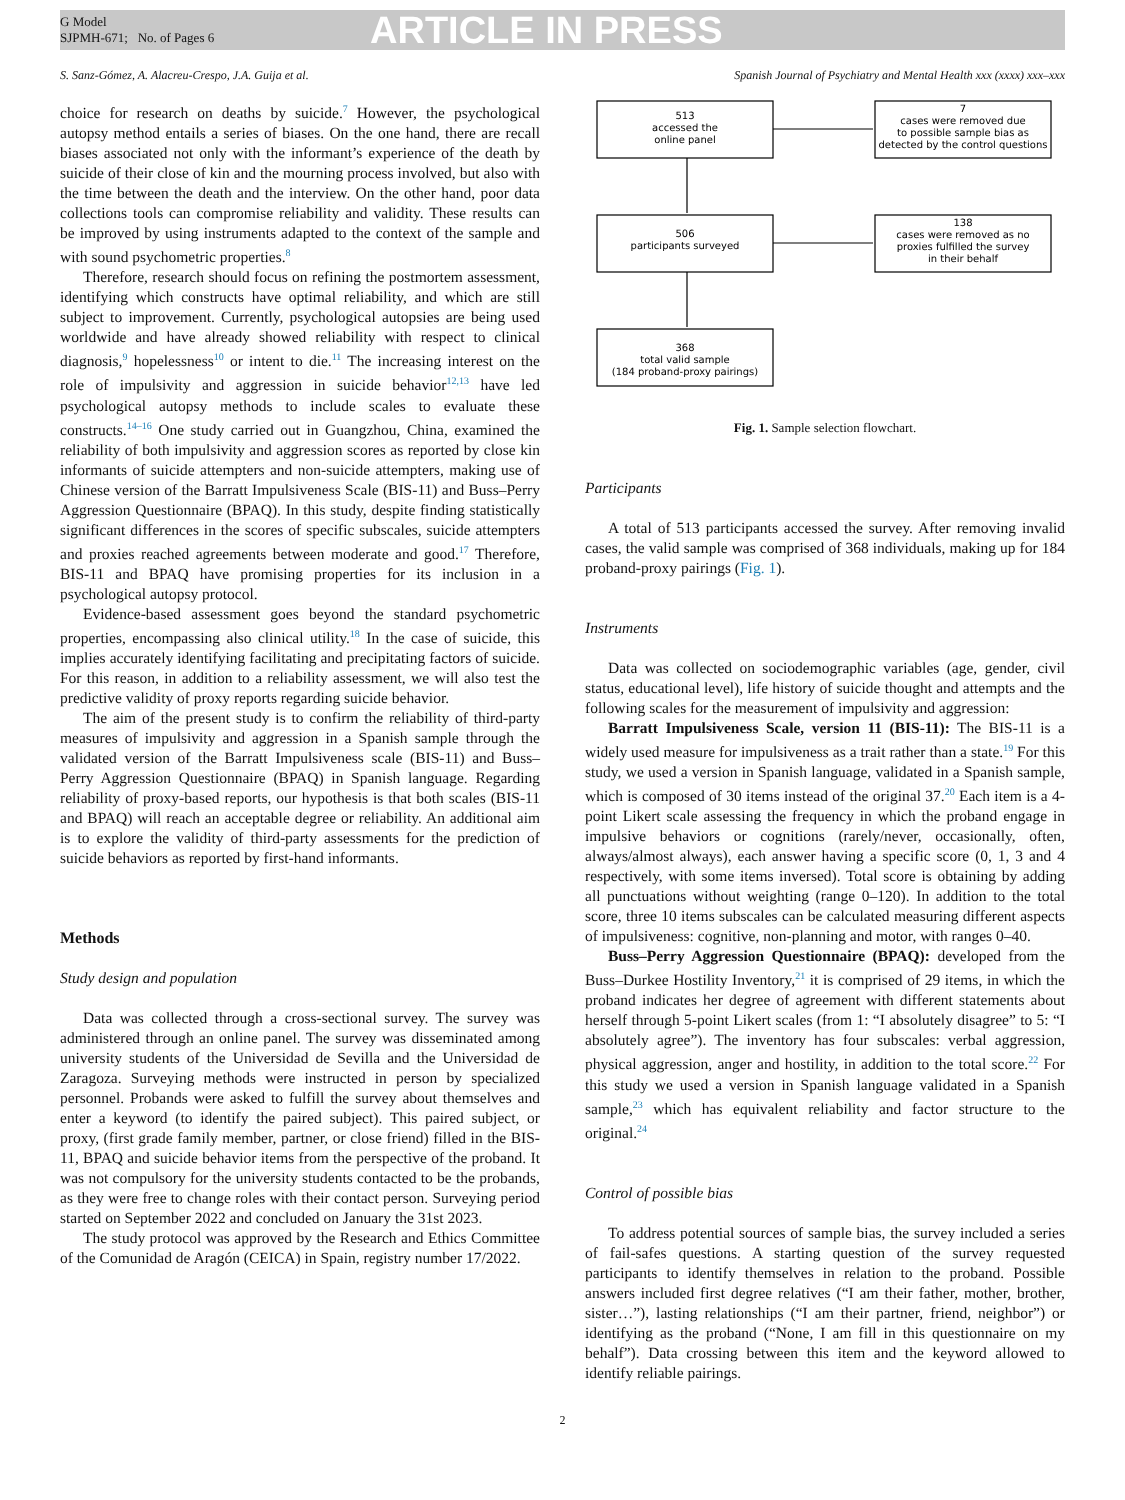G Model
SJPMH-671; No. of Pages 6
ARTICLE IN PRESS
S. Sanz-Gómez, A. Alacreu-Crespo, J.A. Guija et al. Spanish Journal of Psychiatry and Mental Health xxx (xxxx) xxx–xxx
choice for research on deaths by suicide.<sup>7</sup> However, the psychological autopsy method entails a series of biases. On the one hand, there are recall biases associated not only with the informant’s experience of the death by suicide of their close of kin and the mourning process involved, but also with the time between the death and the interview. On the other hand, poor data collections tools can compromise reliability and validity. These results can be improved by using instruments adapted to the context of the sample and with sound psychometric properties.<sup>8</sup>
Therefore, research should focus on refining the postmortem assessment, identifying which constructs have optimal reliability, and which are still subject to improvement. Currently, psychological autopsies are being used worldwide and have already showed reliability with respect to clinical diagnosis,<sup>9</sup> hopelessness<sup>10</sup> or intent to die.<sup>11</sup> The increasing interest on the role of impulsivity and aggression in suicide behavior<sup>12,13</sup> have led psychological autopsy methods to include scales to evaluate these constructs.<sup>14–16</sup> One study carried out in Guangzhou, China, examined the reliability of both impulsivity and aggression scores as reported by close kin informants of suicide attempters and non-suicide attempters, making use of Chinese version of the Barratt Impulsiveness Scale (BIS-11) and Buss–Perry Aggression Questionnaire (BPAQ). In this study, despite finding statistically significant differences in the scores of specific subscales, suicide attempters and proxies reached agreements between moderate and good.<sup>17</sup> Therefore, BIS-11 and BPAQ have promising properties for its inclusion in a psychological autopsy protocol.
Evidence-based assessment goes beyond the standard psychometric properties, encompassing also clinical utility.<sup>18</sup> In the case of suicide, this implies accurately identifying facilitating and precipitating factors of suicide. For this reason, in addition to a reliability assessment, we will also test the predictive validity of proxy reports regarding suicide behavior.
The aim of the present study is to confirm the reliability of third-party measures of impulsivity and aggression in a Spanish sample through the validated version of the Barratt Impulsiveness scale (BIS-11) and Buss–Perry Aggression Questionnaire (BPAQ) in Spanish language. Regarding reliability of proxy-based reports, our hypothesis is that both scales (BIS-11 and BPAQ) will reach an acceptable degree or reliability. An additional aim is to explore the validity of third-party assessments for the prediction of suicide behaviors as reported by first-hand informants.
Methods
Study design and population
Data was collected through a cross-sectional survey. The survey was administered through an online panel. The survey was disseminated among university students of the Universidad de Sevilla and the Universidad de Zaragoza. Surveying methods were instructed in person by specialized personnel. Probands were asked to fulfill the survey about themselves and enter a keyword (to identify the paired subject). This paired subject, or proxy, (first grade family member, partner, or close friend) filled in the BIS-11, BPAQ and suicide behavior items from the perspective of the proband. It was not compulsory for the university students contacted to be the probands, as they were free to change roles with their contact person. Surveying period started on September 2022 and concluded on January the 31st 2023.
The study protocol was approved by the Research and Ethics Committee of the Comunidad de Aragón (CEICA) in Spain, registry number 17/2022.
513
accessed the
online panel
7
cases were removed due
to possible sample bias as
detected by the control questions
506
participants surveyed
138
cases were removed as no
proxies fulfilled the survey
in their behalf
368
total valid sample
(184 proband-proxy pairings)
Fig. 1. Sample selection flowchart.
Participants
A total of 513 participants accessed the survey. After removing invalid cases, the valid sample was comprised of 368 individuals, making up for 184 proband-proxy pairings (Fig. 1).
Instruments
Data was collected on sociodemographic variables (age, gender, civil status, educational level), life history of suicide thought and attempts and the following scales for the measurement of impulsivity and aggression:
Barratt Impulsiveness Scale, version 11 (BIS-11): The BIS-11 is a widely used measure for impulsiveness as a trait rather than a state.<sup>19</sup> For this study, we used a version in Spanish language, validated in a Spanish sample, which is composed of 30 items instead of the original 37.<sup>20</sup> Each item is a 4-point Likert scale assessing the frequency in which the proband engage in impulsive behaviors or cognitions (rarely/never, occasionally, often, always/almost always), each answer having a specific score (0, 1, 3 and 4 respectively, with some items inversed). Total score is obtaining by adding all punctuations without weighting (range 0–120). In addition to the total score, three 10 items subscales can be calculated measuring different aspects of impulsiveness: cognitive, non-planning and motor, with ranges 0–40.
Buss–Perry Aggression Questionnaire (BPAQ): developed from the Buss–Durkee Hostility Inventory,<sup>21</sup> it is comprised of 29 items, in which the proband indicates her degree of agreement with different statements about herself through 5-point Likert scales (from 1: “I absolutely disagree” to 5: “I absolutely agree”). The inventory has four subscales: verbal aggression, physical aggression, anger and hostility, in addition to the total score.<sup>22</sup> For this study we used a version in Spanish language validated in a Spanish sample,<sup>23</sup> which has equivalent reliability and factor structure to the original.<sup>24</sup>
Control of possible bias
To address potential sources of sample bias, the survey included a series of fail-safes questions. A starting question of the survey requested participants to identify themselves in relation to the proband. Possible answers included first degree relatives (“I am their father, mother, brother, sister…”), lasting relationships (“I am their partner, friend, neighbor”) or identifying as the proband (“None, I am fill in this questionnaire on my behalf”). Data crossing between this item and the keyword allowed to identify reliable pairings.
2